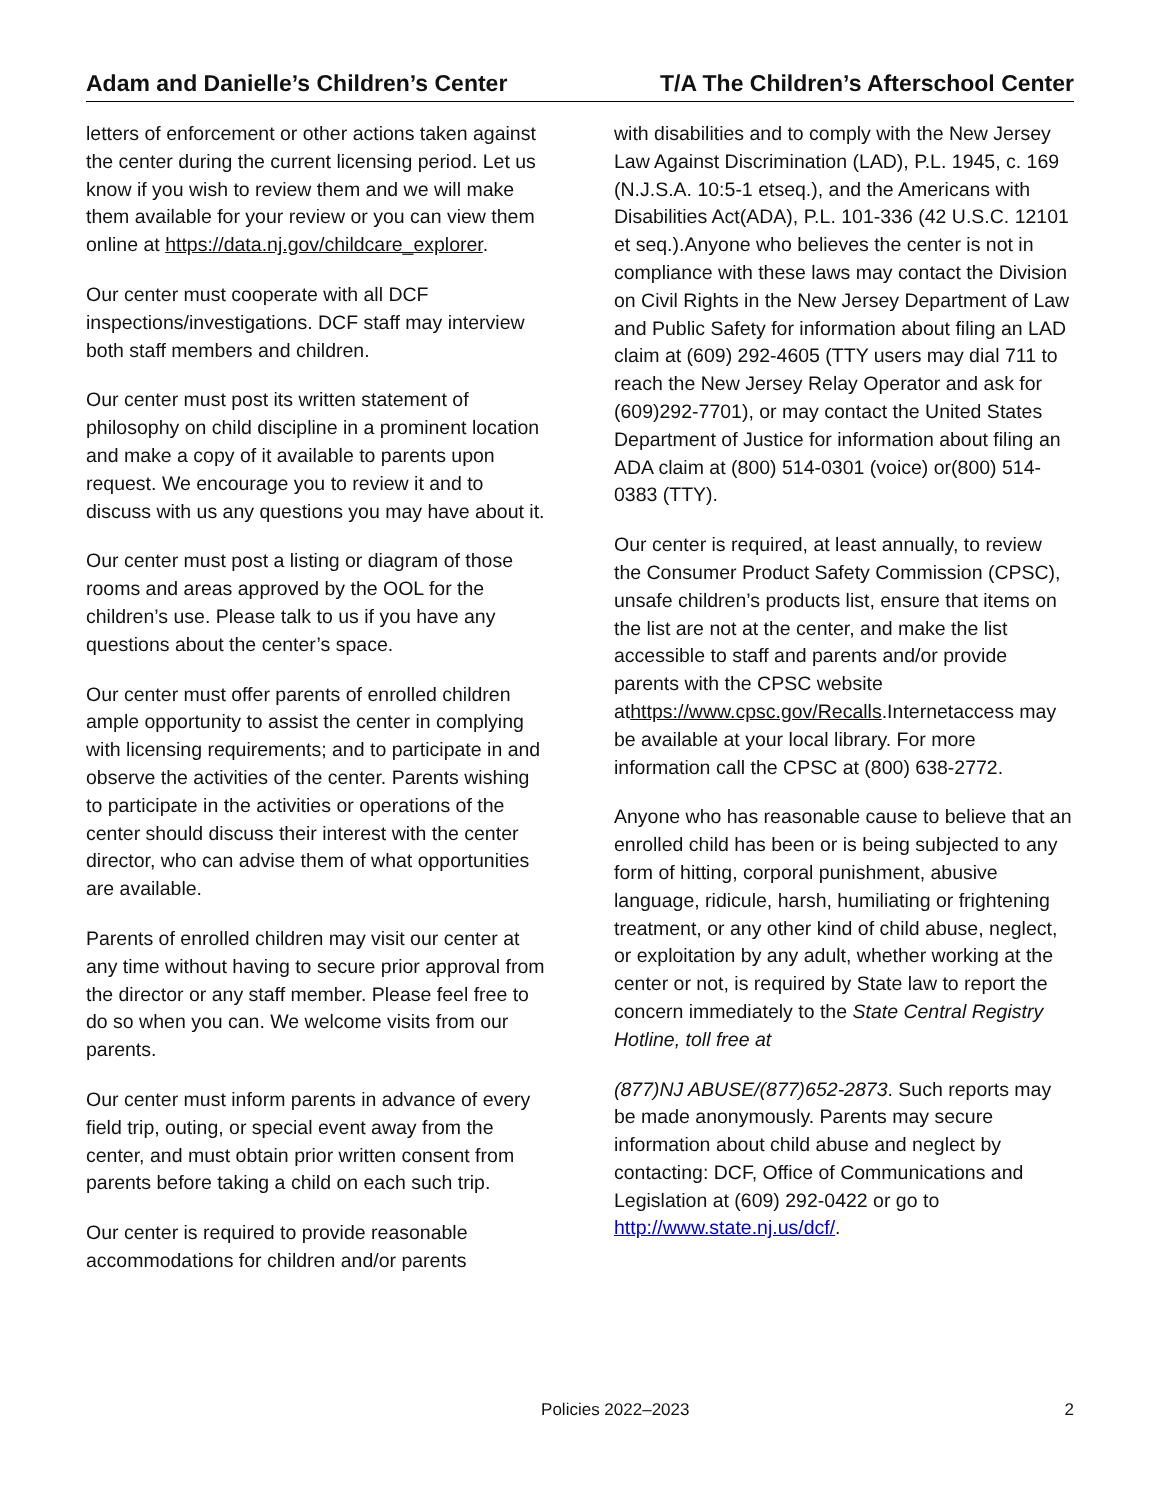Adam and Danielle’s Children’s Center T/A The Children’s Afterschool Center
letters of enforcement or other actions taken against the center during the current licensing period. Let us know if you wish to review them and we will make them available for your review or you can view them online at https://data.nj.gov/childcare_explorer.
Our center must cooperate with all DCF inspections/investigations. DCF staff may interview both staff members and children.
Our center must post its written statement of philosophy on child discipline in a prominent location and make a copy of it available to parents upon request. We encourage you to review it and to discuss with us any questions you may have about it.
Our center must post a listing or diagram of those rooms and areas approved by the OOL for the children’s use. Please talk to us if you have any questions about the center’s space.
Our center must offer parents of enrolled children ample opportunity to assist the center in complying with licensing requirements; and to participate in and observe the activities of the center. Parents wishing to participate in the activities or operations of the center should discuss their interest with the center director, who can advise them of what opportunities are available.
Parents of enrolled children may visit our center at any time without having to secure prior approval from the director or any staff member. Please feel free to do so when you can. We welcome visits from our parents.
Our center must inform parents in advance of every field trip, outing, or special event away from the center, and must obtain prior written consent from parents before taking a child on each such trip.
Our center is required to provide reasonable accommodations for children and/or parents
with disabilities and to comply with the New Jersey Law Against Discrimination (LAD), P.L. 1945, c. 169 (N.J.S.A. 10:5-1 etseq.), and the Americans with Disabilities Act(ADA), P.L. 101-336 (42 U.S.C. 12101 et seq.).Anyone who believes the center is not in compliance with these laws may contact the Division on Civil Rights in the New Jersey Department of Law and Public Safety for information about filing an LAD claim at (609) 292-4605 (TTY users may dial 711 to reach the New Jersey Relay Operator and ask for (609)292-7701), or may contact the United States Department of Justice for information about filing an ADA claim at (800) 514-0301 (voice) or(800) 514-0383 (TTY).
Our center is required, at least annually, to review the Consumer Product Safety Commission (CPSC), unsafe children’s products list, ensure that items on the list are not at the center, and make the list accessible to staff and parents and/or provide parents with the CPSC website athttps://www.cpsc.gov/Recalls.Internetaccess may be available at your local library. For more information call the CPSC at (800) 638-2772.
Anyone who has reasonable cause to believe that an enrolled child has been or is being subjected to any form of hitting, corporal punishment, abusive language, ridicule, harsh, humiliating or frightening treatment, or any other kind of child abuse, neglect, or exploitation by any adult, whether working at the center or not, is required by State law to report the concern immediately to the State Central Registry Hotline, toll free at
(877)NJ ABUSE/(877)652-2873. Such reports may be made anonymously. Parents may secure information about child abuse and neglect by contacting: DCF, Office of Communications and Legislation at (609) 292-0422 or go to http://www.state.nj.us/dcf/.
Policies 2022–2023 2